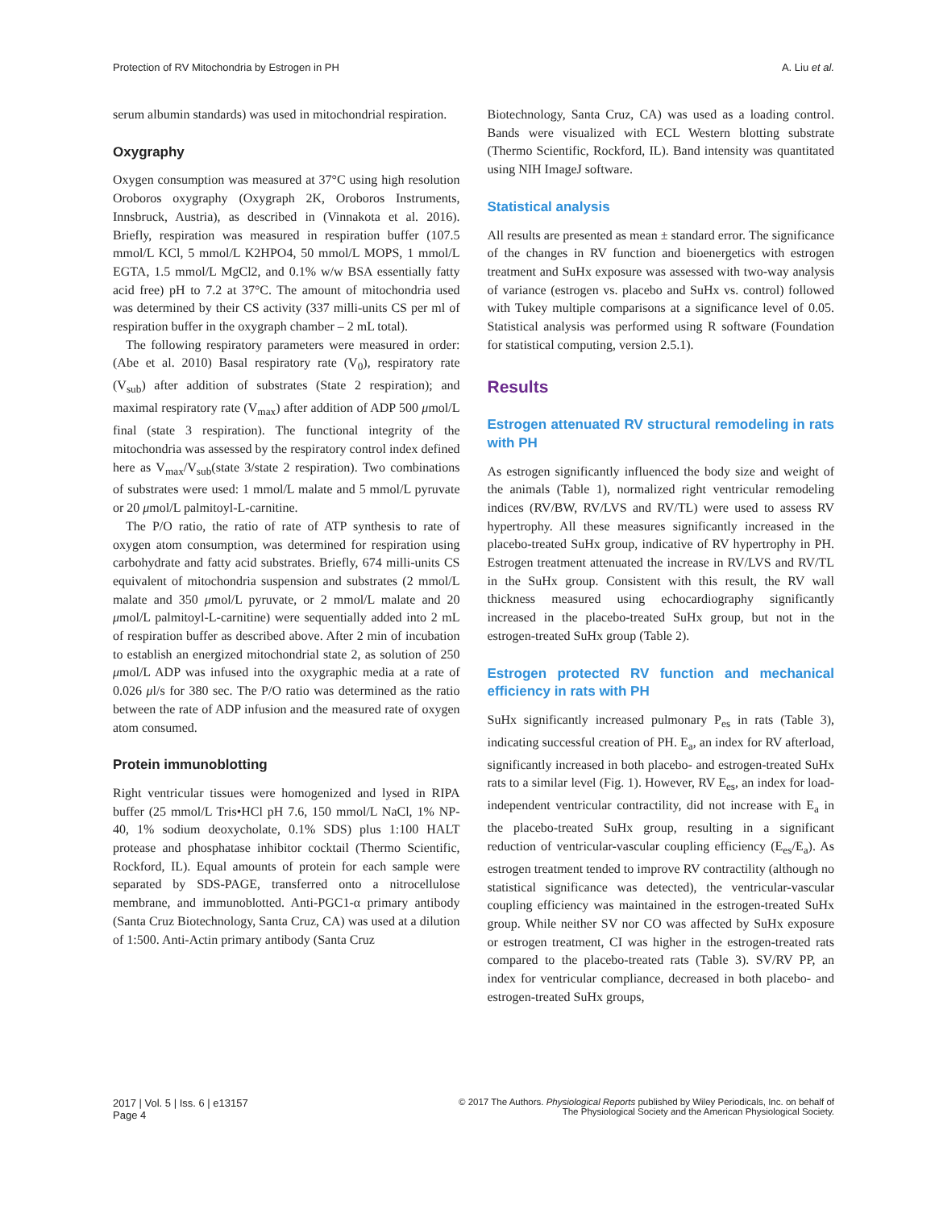Protection of RV Mitochondria by Estrogen in PH A. Liu et al.
serum albumin standards) was used in mitochondrial respiration.
Oxygraphy
Oxygen consumption was measured at 37°C using high resolution Oroboros oxygraphy (Oxygraph 2K, Oroboros Instruments, Innsbruck, Austria), as described in (Vinnakota et al. 2016). Briefly, respiration was measured in respiration buffer (107.5 mmol/L KCl, 5 mmol/L K2HPO4, 50 mmol/L MOPS, 1 mmol/L EGTA, 1.5 mmol/L MgCl2, and 0.1% w/w BSA essentially fatty acid free) pH to 7.2 at 37°C. The amount of mitochondria used was determined by their CS activity (337 milli-units CS per ml of respiration buffer in the oxygraph chamber – 2 mL total).
The following respiratory parameters were measured in order: (Abe et al. 2010) Basal respiratory rate (V<sub>0</sub>), respiratory rate (V<sub>sub</sub>) after addition of substrates (State 2 respiration); and maximal respiratory rate (V<sub>max</sub>) after addition of ADP 500 μmol/L final (state 3 respiration). The functional integrity of the mitochondria was assessed by the respiratory control index defined here as V<sub>max</sub>/V<sub>sub</sub>(state 3/state 2 respiration). Two combinations of substrates were used: 1 mmol/L malate and 5 mmol/L pyruvate or 20 μmol/L palmitoyl-L-carnitine.
The P/O ratio, the ratio of rate of ATP synthesis to rate of oxygen atom consumption, was determined for respiration using carbohydrate and fatty acid substrates. Briefly, 674 milli-units CS equivalent of mitochondria suspension and substrates (2 mmol/L malate and 350 μmol/L pyruvate, or 2 mmol/L malate and 20 μmol/L palmitoyl-L-carnitine) were sequentially added into 2 mL of respiration buffer as described above. After 2 min of incubation to establish an energized mitochondrial state 2, as solution of 250 μmol/L ADP was infused into the oxygraphic media at a rate of 0.026 μl/s for 380 sec. The P/O ratio was determined as the ratio between the rate of ADP infusion and the measured rate of oxygen atom consumed.
Protein immunoblotting
Right ventricular tissues were homogenized and lysed in RIPA buffer (25 mmol/L Tris•HCl pH 7.6, 150 mmol/L NaCl, 1% NP-40, 1% sodium deoxycholate, 0.1% SDS) plus 1:100 HALT protease and phosphatase inhibitor cocktail (Thermo Scientific, Rockford, IL). Equal amounts of protein for each sample were separated by SDS-PAGE, transferred onto a nitrocellulose membrane, and immunoblotted. Anti-PGC1-α primary antibody (Santa Cruz Biotechnology, Santa Cruz, CA) was used at a dilution of 1:500. Anti-Actin primary antibody (Santa Cruz
Biotechnology, Santa Cruz, CA) was used as a loading control. Bands were visualized with ECL Western blotting substrate (Thermo Scientific, Rockford, IL). Band intensity was quantitated using NIH ImageJ software.
Statistical analysis
All results are presented as mean ± standard error. The significance of the changes in RV function and bioenergetics with estrogen treatment and SuHx exposure was assessed with two-way analysis of variance (estrogen vs. placebo and SuHx vs. control) followed with Tukey multiple comparisons at a significance level of 0.05. Statistical analysis was performed using R software (Foundation for statistical computing, version 2.5.1).
Results
Estrogen attenuated RV structural remodeling in rats with PH
As estrogen significantly influenced the body size and weight of the animals (Table 1), normalized right ventricular remodeling indices (RV/BW, RV/LVS and RV/TL) were used to assess RV hypertrophy. All these measures significantly increased in the placebo-treated SuHx group, indicative of RV hypertrophy in PH. Estrogen treatment attenuated the increase in RV/LVS and RV/TL in the SuHx group. Consistent with this result, the RV wall thickness measured using echocardiography significantly increased in the placebo-treated SuHx group, but not in the estrogen-treated SuHx group (Table 2).
Estrogen protected RV function and mechanical efficiency in rats with PH
SuHx significantly increased pulmonary P<sub>es</sub> in rats (Table 3), indicating successful creation of PH. E<sub>a</sub>, an index for RV afterload, significantly increased in both placebo- and estrogen-treated SuHx rats to a similar level (Fig. 1). However, RV E<sub>es</sub>, an index for load-independent ventricular contractility, did not increase with E<sub>a</sub> in the placebo-treated SuHx group, resulting in a significant reduction of ventricular-vascular coupling efficiency (E<sub>es</sub>/E<sub>a</sub>). As estrogen treatment tended to improve RV contractility (although no statistical significance was detected), the ventricular-vascular coupling efficiency was maintained in the estrogen-treated SuHx group. While neither SV nor CO was affected by SuHx exposure or estrogen treatment, CI was higher in the estrogen-treated rats compared to the placebo-treated rats (Table 3). SV/RV PP, an index for ventricular compliance, decreased in both placebo- and estrogen-treated SuHx groups,
2017 | Vol. 5 | Iss. 6 | e13157
Page 4
© 2017 The Authors. Physiological Reports published by Wiley Periodicals, Inc. on behalf of
The Physiological Society and the American Physiological Society.